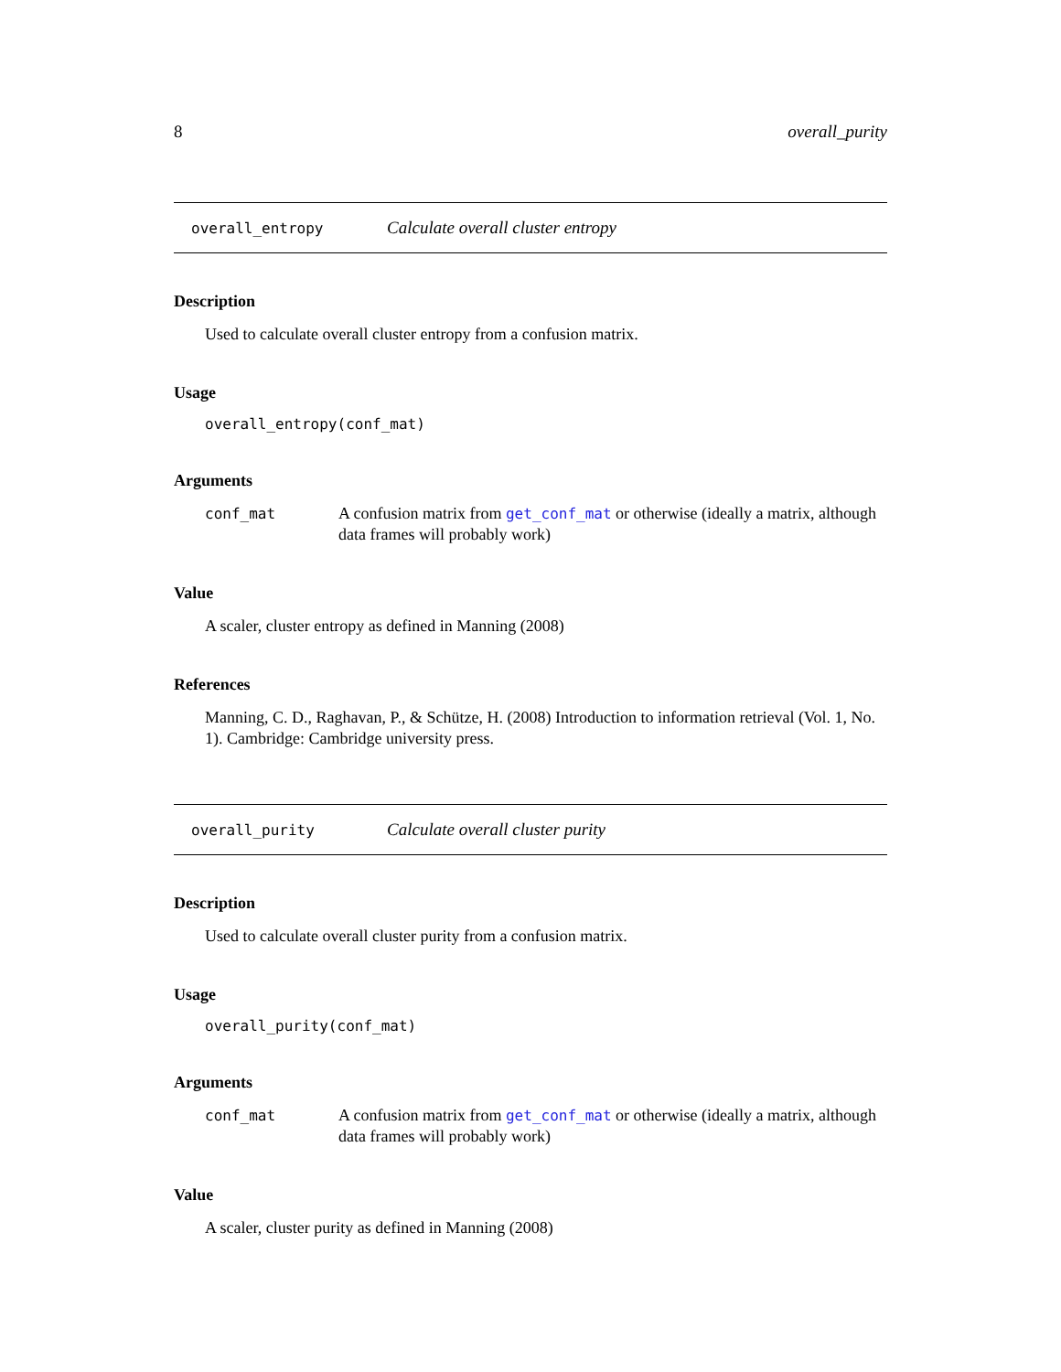8 overall_purity
overall_entropy Calculate overall cluster entropy
Description
Used to calculate overall cluster entropy from a confusion matrix.
Usage
overall_entropy(conf_mat)
Arguments
conf_mat A confusion matrix from get_conf_mat or otherwise (ideally a matrix, although data frames will probably work)
Value
A scaler, cluster entropy as defined in Manning (2008)
References
Manning, C. D., Raghavan, P., & Schütze, H. (2008) Introduction to information retrieval (Vol. 1, No. 1). Cambridge: Cambridge university press.
overall_purity Calculate overall cluster purity
Description
Used to calculate overall cluster purity from a confusion matrix.
Usage
overall_purity(conf_mat)
Arguments
conf_mat A confusion matrix from get_conf_mat or otherwise (ideally a matrix, although data frames will probably work)
Value
A scaler, cluster purity as defined in Manning (2008)